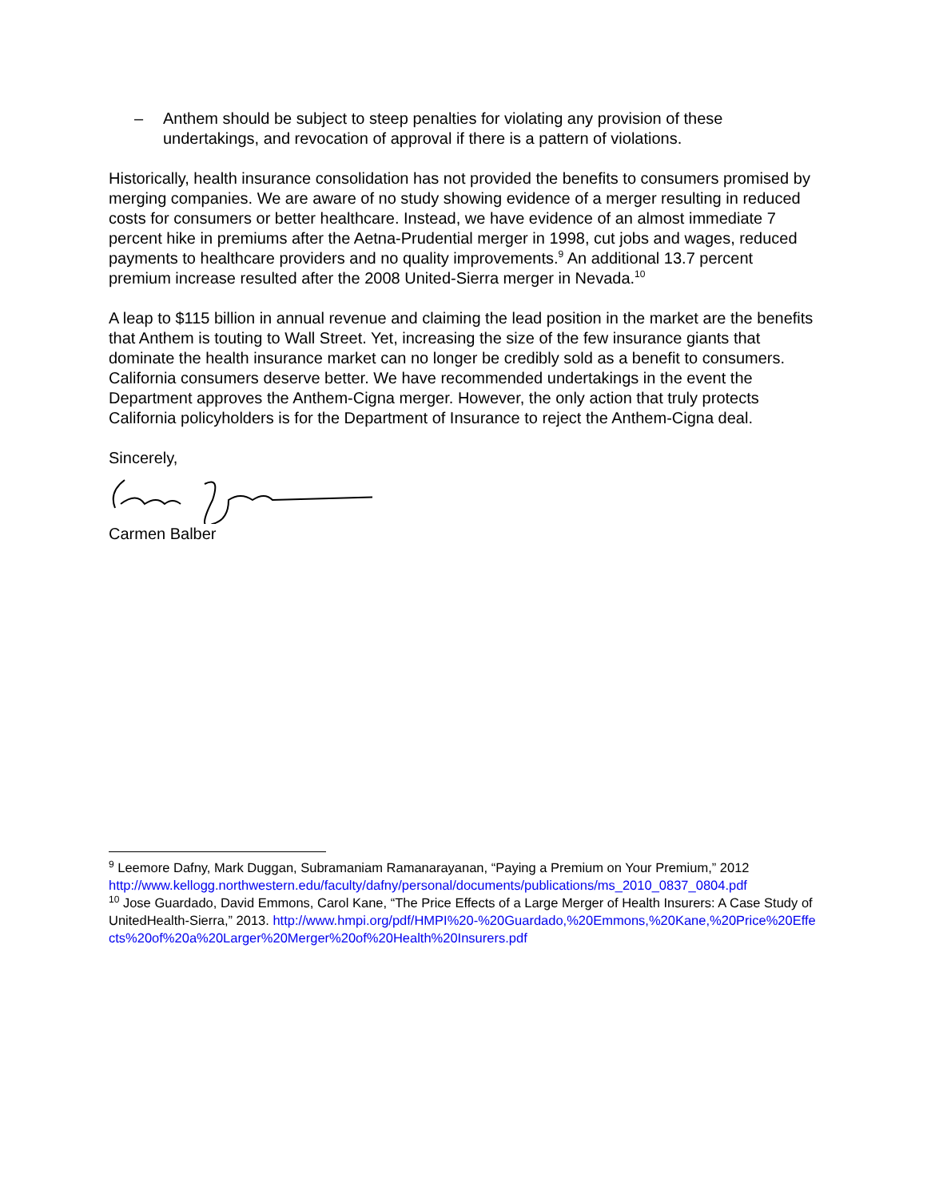– Anthem should be subject to steep penalties for violating any provision of these undertakings, and revocation of approval if there is a pattern of violations.
Historically, health insurance consolidation has not provided the benefits to consumers promised by merging companies. We are aware of no study showing evidence of a merger resulting in reduced costs for consumers or better healthcare. Instead, we have evidence of an almost immediate 7 percent hike in premiums after the Aetna-Prudential merger in 1998, cut jobs and wages, reduced payments to healthcare providers and no quality improvements.<sup>9</sup> An additional 13.7 percent premium increase resulted after the 2008 United-Sierra merger in Nevada.<sup>10</sup>
A leap to $115 billion in annual revenue and claiming the lead position in the market are the benefits that Anthem is touting to Wall Street. Yet, increasing the size of the few insurance giants that dominate the health insurance market can no longer be credibly sold as a benefit to consumers. California consumers deserve better. We have recommended undertakings in the event the Department approves the Anthem-Cigna merger. However, the only action that truly protects California policyholders is for the Department of Insurance to reject the Anthem-Cigna deal.
Sincerely,
Carmen Balber
<sup>9</sup> Leemore Dafny, Mark Duggan, Subramaniam Ramanarayanan, “Paying a Premium on Your Premium,” 2012
http://www.kellogg.northwestern.edu/faculty/dafny/personal/documents/publications/ms_2010_0837_0804.pdf
<sup>10</sup> Jose Guardado, David Emmons, Carol Kane, “The Price Effects of a Large Merger of Health Insurers: A Case Study of UnitedHealth-Sierra,” 2013. http://www.hmpi.org/pdf/HMPI%20-%20Guardado,%20Emmons,%20Kane,%20Price%20Effects%20of%20a%20Larger%20Merger%20of%20Health%20Insurers.pdf